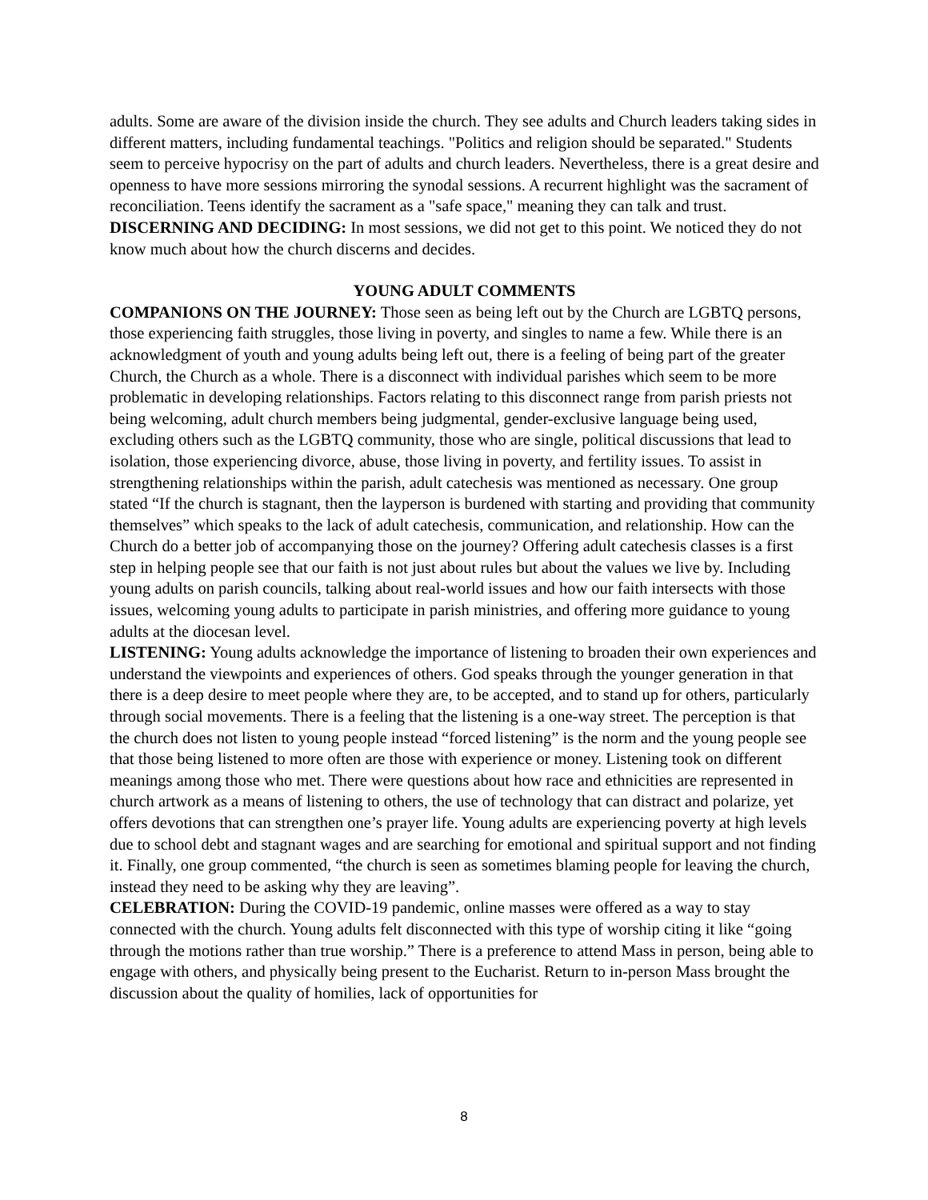adults. Some are aware of the division inside the church. They see adults and Church leaders taking sides in different matters, including fundamental teachings. "Politics and religion should be separated." Students seem to perceive hypocrisy on the part of adults and church leaders. Nevertheless, there is a great desire and openness to have more sessions mirroring the synodal sessions. A recurrent highlight was the sacrament of reconciliation. Teens identify the sacrament as a "safe space," meaning they can talk and trust.
DISCERNING AND DECIDING: In most sessions, we did not get to this point. We noticed they do not know much about how the church discerns and decides.
YOUNG ADULT COMMENTS
COMPANIONS ON THE JOURNEY: Those seen as being left out by the Church are LGBTQ persons, those experiencing faith struggles, those living in poverty, and singles to name a few. While there is an acknowledgment of youth and young adults being left out, there is a feeling of being part of the greater Church, the Church as a whole. There is a disconnect with individual parishes which seem to be more problematic in developing relationships. Factors relating to this disconnect range from parish priests not being welcoming, adult church members being judgmental, gender-exclusive language being used, excluding others such as the LGBTQ community, those who are single, political discussions that lead to isolation, those experiencing divorce, abuse, those living in poverty, and fertility issues. To assist in strengthening relationships within the parish, adult catechesis was mentioned as necessary. One group stated “If the church is stagnant, then the layperson is burdened with starting and providing that community themselves” which speaks to the lack of adult catechesis, communication, and relationship. How can the Church do a better job of accompanying those on the journey? Offering adult catechesis classes is a first step in helping people see that our faith is not just about rules but about the values we live by. Including young adults on parish councils, talking about real-world issues and how our faith intersects with those issues, welcoming young adults to participate in parish ministries, and offering more guidance to young adults at the diocesan level.
LISTENING: Young adults acknowledge the importance of listening to broaden their own experiences and understand the viewpoints and experiences of others. God speaks through the younger generation in that there is a deep desire to meet people where they are, to be accepted, and to stand up for others, particularly through social movements. There is a feeling that the listening is a one-way street. The perception is that the church does not listen to young people instead “forced listening” is the norm and the young people see that those being listened to more often are those with experience or money. Listening took on different meanings among those who met. There were questions about how race and ethnicities are represented in church artwork as a means of listening to others, the use of technology that can distract and polarize, yet offers devotions that can strengthen one’s prayer life. Young adults are experiencing poverty at high levels due to school debt and stagnant wages and are searching for emotional and spiritual support and not finding it. Finally, one group commented, “the church is seen as sometimes blaming people for leaving the church, instead they need to be asking why they are leaving”.
CELEBRATION: During the COVID-19 pandemic, online masses were offered as a way to stay connected with the church. Young adults felt disconnected with this type of worship citing it like “going through the motions rather than true worship.” There is a preference to attend Mass in person, being able to engage with others, and physically being present to the Eucharist. Return to in-person Mass brought the discussion about the quality of homilies, lack of opportunities for
8